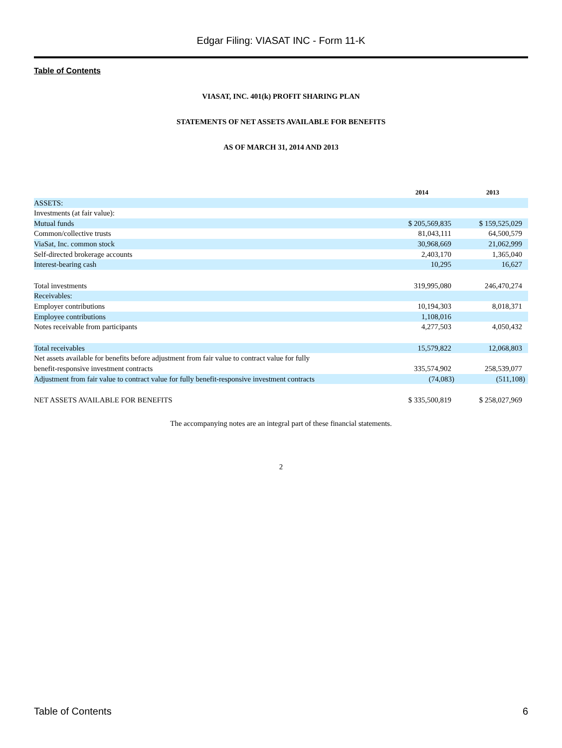Edgar Filing: VIASAT INC - Form 11-K
Table of Contents
VIASAT, INC. 401(k) PROFIT SHARING PLAN
STATEMENTS OF NET ASSETS AVAILABLE FOR BENEFITS
AS OF MARCH 31, 2014 AND 2013
| | 2014 | 2013 |
| --- | --- | --- |
| ASSETS: | | |
| Investments (at fair value): | | |
| Mutual funds | $ 205,569,835 | $ 159,525,029 |
| Common/collective trusts | 81,043,111 | 64,500,579 |
| ViaSat, Inc. common stock | 30,968,669 | 21,062,999 |
| Self-directed brokerage accounts | 2,403,170 | 1,365,040 |
| Interest-bearing cash | 10,295 | 16,627 |
| Total investments | 319,995,080 | 246,470,274 |
| Receivables: | | |
| Employer contributions | 10,194,303 | 8,018,371 |
| Employee contributions | 1,108,016 | |
| Notes receivable from participants | 4,277,503 | 4,050,432 |
| Total receivables | 15,579,822 | 12,068,803 |
| Net assets available for benefits before adjustment from fair value to contract value for fully benefit-responsive investment contracts | 335,574,902 | 258,539,077 |
| Adjustment from fair value to contract value for fully benefit-responsive investment contracts | (74,083) | (511,108) |
| NET ASSETS AVAILABLE FOR BENEFITS | $ 335,500,819 | $ 258,027,969 |
The accompanying notes are an integral part of these financial statements.
2
Table of Contents 6